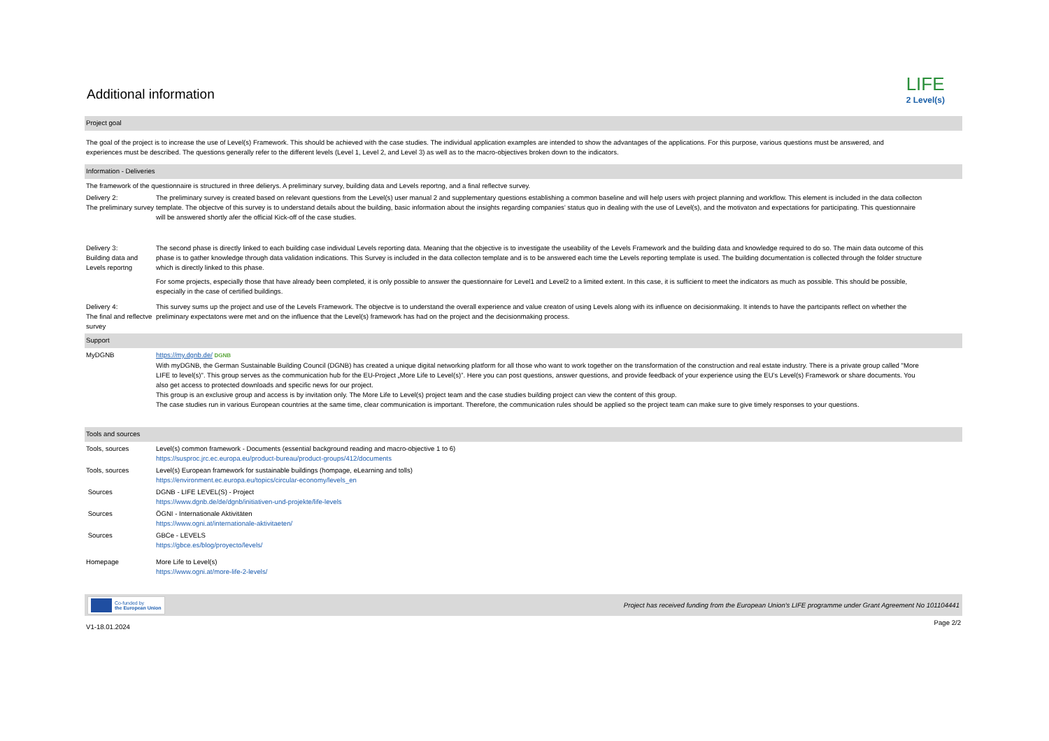LIFE
2 Level(s)
Additional information
Project goal
The goal of the project is to increase the use of Level(s) Framework. This should be achieved with the case studies. The individual application examples are intended to show the advantages of the applications. For this purpose, various questions must be answered, and experiences must be described. The questions generally refer to the different levels (Level 1, Level 2, and Level 3) as well as to the macro-objectives broken down to the indicators.
Information - Deliveries
The framework of the questionnaire is structured in three delierys. A preliminary survey, building data and Levels reportng, and a final reflectve survey.
Delivery 2:
The preliminary survey
The preliminary survey is created based on relevant questions from the Level(s) user manual 2 and supplementary questions establishing a common baseline and will help users with project planning and workflow. This element is included in the data collecton template. The objectve of this survey is to understand details about the building, basic information about the insights regarding companies’ status quo in dealing with the use of Level(s), and the motivaton and expectations for participating. This questionnaire will be answered shortly afer the official Kick-off of the case studies.
Delivery 3:
Building data and Levels reportng
The second phase is directly linked to each building case individual Levels reporting data. Meaning that the objective is to investigate the useability of the Levels Framework and the building data and knowledge required to do so. The main data outcome of this phase is to gather knowledge through data validation indications. This Survey is included in the data collecton template and is to be answered each time the Levels reporting template is used. The building documentation is collected through the folder structure which is directly linked to this phase.
For some projects, especially those that have already been completed, it is only possible to answer the questionnaire for Level1 and Level2 to a limited extent. In this case, it is sufficient to meet the indicators as much as possible. This should be possible, especially in the case of certified buildings.
Delivery 4:
The final and reflectve survey
This survey sums up the project and use of the Levels Framework. The objectve is to understand the overall experience and value creaton of using Levels along with its influence on decisionmaking. It intends to have the partcipants reflect on whether the preliminary expectatons were met and on the influence that the Level(s) framework has had on the project and the decisionmaking process.
Support
MyDGNB https://my.dgnb.de/ DGNB
With myDGNB, the German Sustainable Building Council (DGNB) has created a unique digital networking platform for all those who want to work together on the transformation of the construction and real estate industry. There is a private group called "More LIFE to level(s)". This group serves as the communication hub for the EU-Project „More Life to Level(s)”. Here you can post questions, answer questions, and provide feedback of your experience using the EU’s Level(s) Framework or share documents. You also get access to protected downloads and specific news for our project.
This group is an exclusive group and access is by invitation only. The More Life to Level(s) project team and the case studies building project can view the content of this group.
The case studies run in various European countries at the same time, clear communication is important. Therefore, the communication rules should be applied so the project team can make sure to give timely responses to your questions.
Tools and sources
Tools, sources Level(s) common framework - Documents (essential background reading and macro-objective 1 to 6)
https://susproc.jrc.ec.europa.eu/product-bureau/product-groups/412/documents
Tools, sources Level(s) European framework for sustainable buildings (hompage, eLearning and tolls)
https://environment.ec.europa.eu/topics/circular-economy/levels_en
Sources DGNB - LIFE LEVEL(S) - Project
https://www.dgnb.de/de/dgnb/initiativen-und-projekte/life-levels
Sources ÖGNI - Internationale Aktivitäten
https://www.ogni.at/internationale-aktivitaeten/
Sources GBCe - LEVELS
https://gbce.es/blog/proyecto/levels/
Homepage More Life to Level(s)
https://www.ogni.at/more-life-2-levels/
Co-funded by
the European Union
Project has received funding from the European Union's LIFE programme under Grant Agreement No 101104441
V1-18.01.2024 Page 2/2